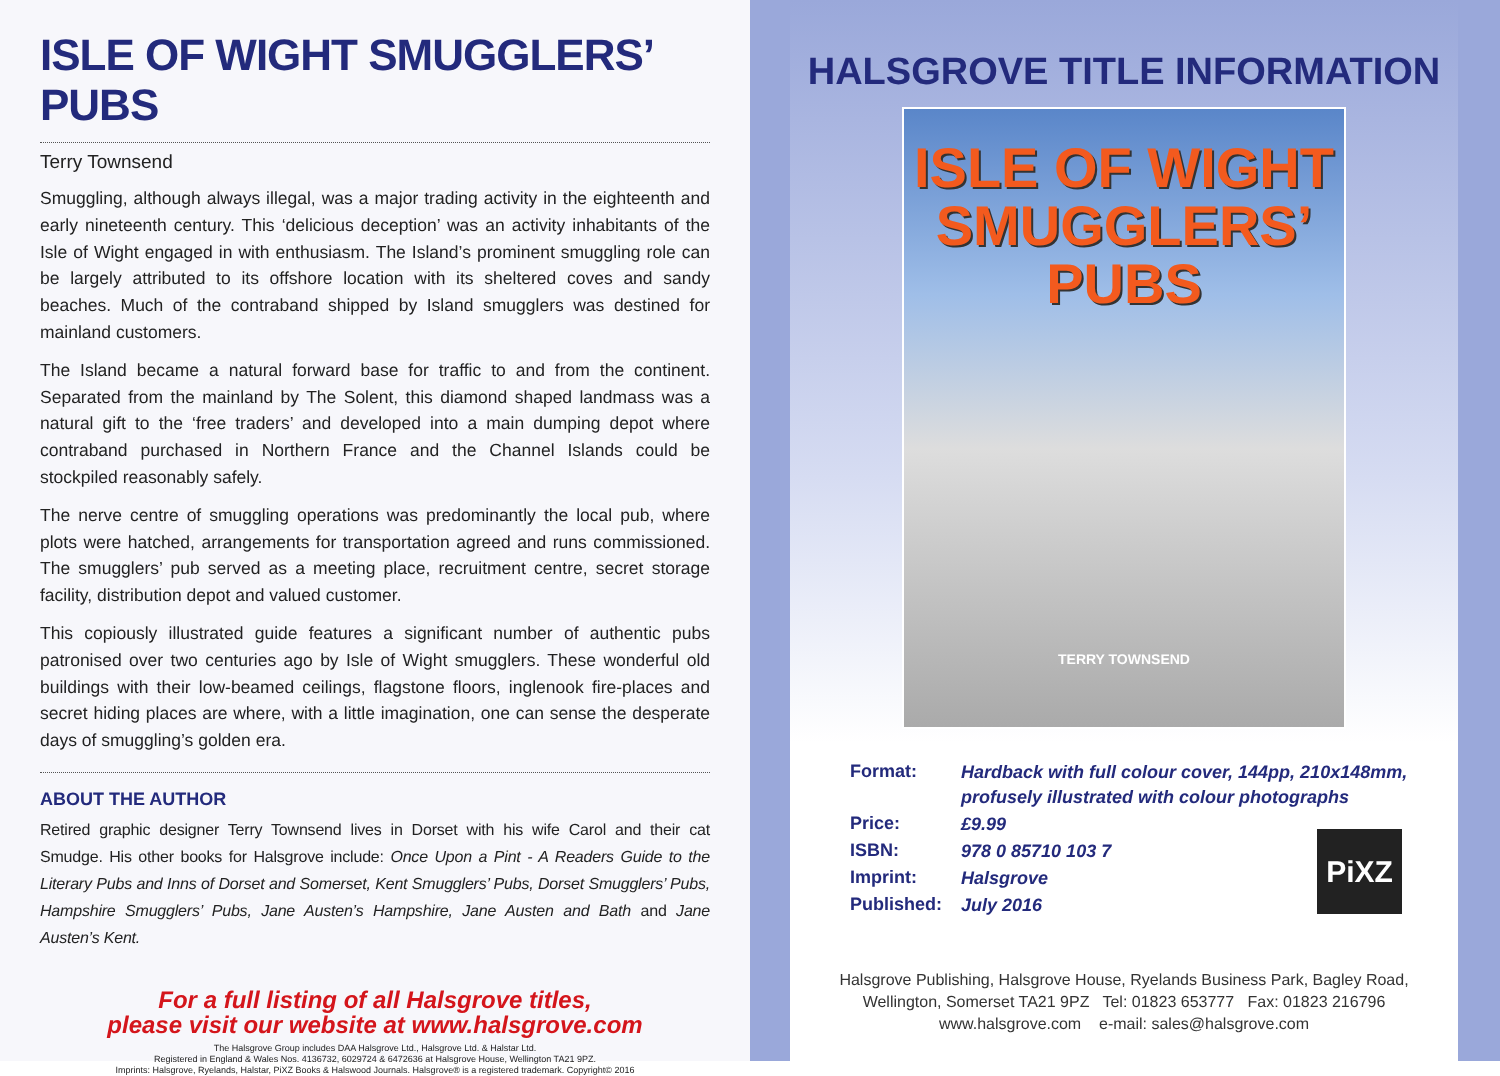ISLE OF WIGHT SMUGGLERS’ PUBS
Terry Townsend
Smuggling, although always illegal, was a major trading activity in the eighteenth and early nineteenth century. This ‘delicious deception’ was an activity inhabitants of the Isle of Wight engaged in with enthusiasm. The Island’s prominent smuggling role can be largely attributed to its offshore location with its sheltered coves and sandy beaches. Much of the contraband shipped by Island smugglers was destined for mainland customers.
The Island became a natural forward base for traffic to and from the continent. Separated from the mainland by The Solent, this diamond shaped landmass was a natural gift to the ‘free traders’ and developed into a main dumping depot where contraband purchased in Northern France and the Channel Islands could be stockpiled reasonably safely.
The nerve centre of smuggling operations was predominantly the local pub, where plots were hatched, arrangements for transportation agreed and runs commissioned. The smugglers’ pub served as a meeting place, recruitment centre, secret storage facility, distribution depot and valued customer.
This copiously illustrated guide features a significant number of authentic pubs patronised over two centuries ago by Isle of Wight smugglers. These wonderful old buildings with their low-beamed ceilings, flagstone floors, inglenook fire-places and secret hiding places are where, with a little imagination, one can sense the desperate days of smuggling’s golden era.
ABOUT THE AUTHOR
Retired graphic designer Terry Townsend lives in Dorset with his wife Carol and their cat Smudge. His other books for Halsgrove include: Once Upon a Pint - A Readers Guide to the Literary Pubs and Inns of Dorset and Somerset, Kent Smugglers’ Pubs, Dorset Smugglers’ Pubs, Hampshire Smugglers’ Pubs, Jane Austen’s Hampshire, Jane Austen and Bath and Jane Austen’s Kent.
For a full listing of all Halsgrove titles,
please visit our website at www.halsgrove.com
The Halsgrove Group includes DAA Halsgrove Ltd., Halsgrove Ltd. & Halstar Ltd.
Registered in England & Wales Nos. 4136732, 6029724 & 6472636 at Halsgrove House, Wellington TA21 9PZ.
Imprints: Halsgrove, Ryelands, Halstar, PiXZ Books & Halswood Journals. Halsgrove® is a registered trademark. Copyright© 2016
HALSGROVE TITLE INFORMATION
ISLE OF WIGHT
SMUGGLERS’
PUBS
TERRY TOWNSEND
| Format: | Hardback with full colour cover, 144pp, 210x148mm, profusely illustrated with colour photographs |
| Price: | £9.99 |
| ISBN: | 978 0 85710 103 7 |
| Imprint: | Halsgrove |
| Published: | July 2016 |
PiXZ
Halsgrove Publishing, Halsgrove House, Ryelands Business Park, Bagley Road,
Wellington, Somerset TA21 9PZ Tel: 01823 653777 Fax: 01823 216796
www.halsgrove.com e-mail: sales@halsgrove.com